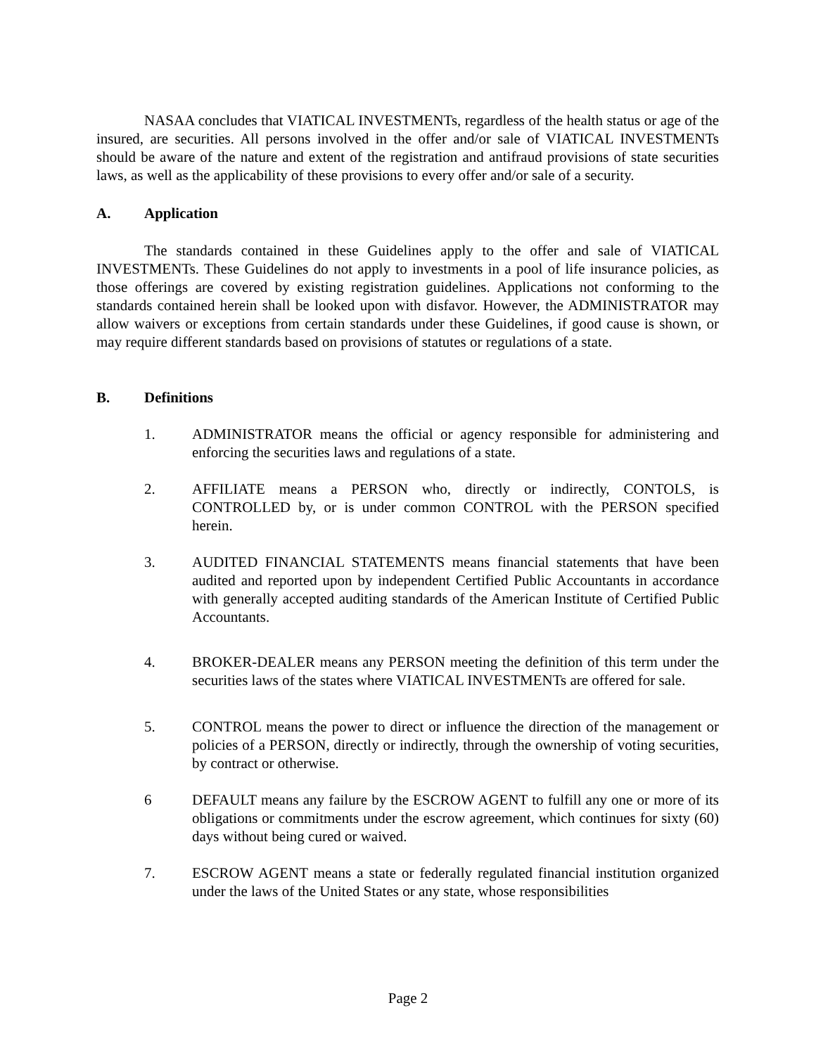NASAA concludes that VIATICAL INVESTMENTs, regardless of the health status or age of the insured, are securities. All persons involved in the offer and/or sale of VIATICAL INVESTMENTs should be aware of the nature and extent of the registration and antifraud provisions of state securities laws, as well as the applicability of these provisions to every offer and/or sale of a security.
A. Application
The standards contained in these Guidelines apply to the offer and sale of VIATICAL INVESTMENTs. These Guidelines do not apply to investments in a pool of life insurance policies, as those offerings are covered by existing registration guidelines. Applications not conforming to the standards contained herein shall be looked upon with disfavor. However, the ADMINISTRATOR may allow waivers or exceptions from certain standards under these Guidelines, if good cause is shown, or may require different standards based on provisions of statutes or regulations of a state.
B. Definitions
1. ADMINISTRATOR means the official or agency responsible for administering and enforcing the securities laws and regulations of a state.
2. AFFILIATE means a PERSON who, directly or indirectly, CONTOLS, is CONTROLLED by, or is under common CONTROL with the PERSON specified herein.
3. AUDITED FINANCIAL STATEMENTS means financial statements that have been audited and reported upon by independent Certified Public Accountants in accordance with generally accepted auditing standards of the American Institute of Certified Public Accountants.
4. BROKER-DEALER means any PERSON meeting the definition of this term under the securities laws of the states where VIATICAL INVESTMENTs are offered for sale.
5. CONTROL means the power to direct or influence the direction of the management or policies of a PERSON, directly or indirectly, through the ownership of voting securities, by contract or otherwise.
6 DEFAULT means any failure by the ESCROW AGENT to fulfill any one or more of its obligations or commitments under the escrow agreement, which continues for sixty (60) days without being cured or waived.
7. ESCROW AGENT means a state or federally regulated financial institution organized under the laws of the United States or any state, whose responsibilities
Page 2